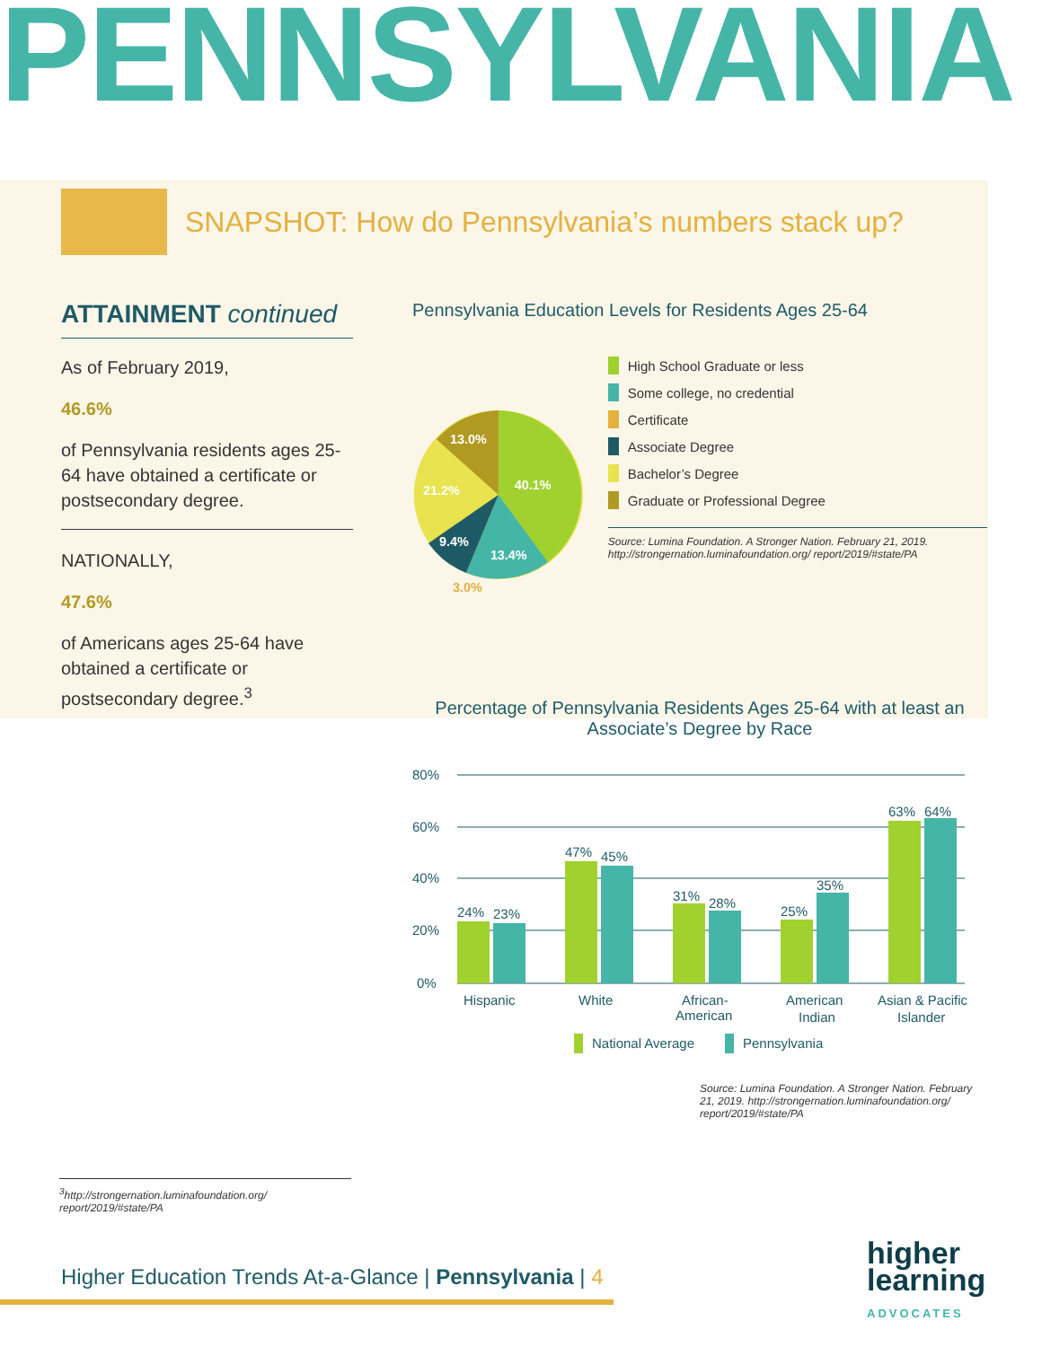PENNSYLVANIA
SNAPSHOT: How do Pennsylvania’s numbers stack up?
ATTAINMENT continued
As of February 2019,
46.6%
of Pennsylvania residents ages 25-64 have obtained a certificate or postsecondary degree.
NATIONALLY,
47.6%
of Americans ages 25-64 have obtained a certificate or postsecondary degree.<sup>3</sup>
Pennsylvania Education Levels for Residents Ages 25-64
13.0%
40.1%
21.2%
9.4%
13.4%
3.0%
High School Graduate or less
Some college, no credential
Certificate
Associate Degree
Bachelor’s Degree
Graduate or Professional Degree
Source: Lumina Foundation. A Stronger Nation. February 21, 2019. http://strongernation.luminafoundation.org/ report/2019/#state/PA
Percentage of Pennsylvania Residents Ages 25-64 with at least an Associate’s Degree by Race
80%
60%
40%
20%
0%
24%
23%
47%
45%
31%
28%
25%
35%
63%
64%
Hispanic
White
African-
American
American
Indian
Asian & Pacific
Islander
National Average
Pennsylvania
Source: Lumina Foundation. A Stronger Nation. February 21, 2019. http://strongernation.luminafoundation.org/ report/2019/#state/PA
<sup>3</sup> http://strongernation.luminafoundation.org/ report/2019/#state/PA
Higher Education Trends At-a-Glance | Pennsylvania | 4
higher
learning
ADVOCATES